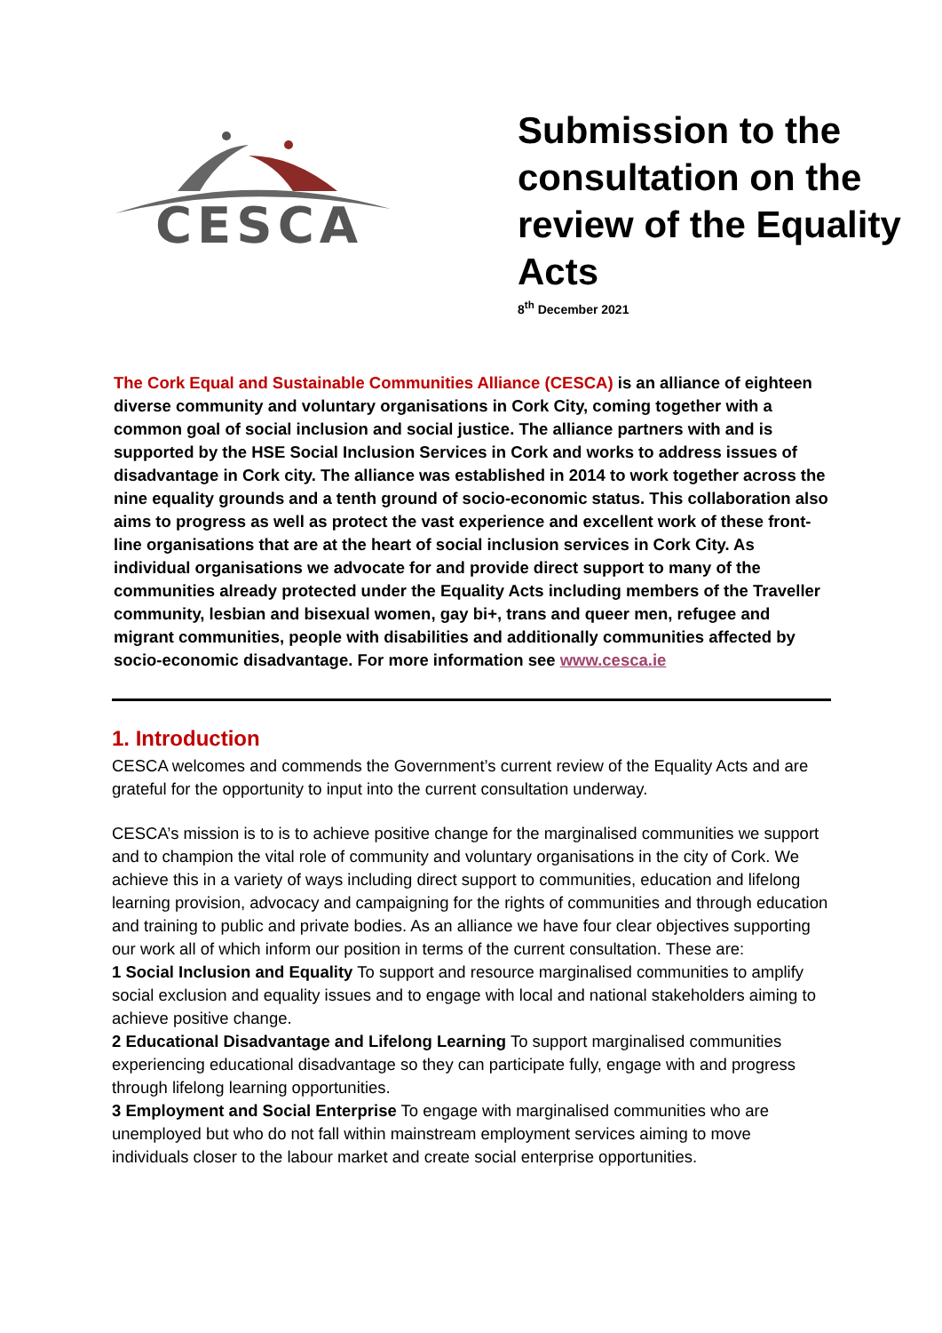CESCA
Submission to the
consultation on the
review of the Equality
Acts
8<sup>th</sup> December 2021
The Cork Equal and Sustainable Communities Alliance (CESCA) is an alliance of eighteen diverse community and voluntary organisations in Cork City, coming together with a common goal of social inclusion and social justice. The alliance partners with and is supported by the HSE Social Inclusion Services in Cork and works to address issues of disadvantage in Cork city. The alliance was established in 2014 to work together across the nine equality grounds and a tenth ground of socio-economic status. This collaboration also aims to progress as well as protect the vast experience and excellent work of these front-line organisations that are at the heart of social inclusion services in Cork City. As individual organisations we advocate for and provide direct support to many of the communities already protected under the Equality Acts including members of the Traveller community, lesbian and bisexual women, gay bi+, trans and queer men, refugee and migrant communities, people with disabilities and additionally communities affected by socio-economic disadvantage. For more information see www.cesca.ie
1. Introduction
CESCA welcomes and commends the Government’s current review of the Equality Acts and are grateful for the opportunity to input into the current consultation underway.
CESCA’s mission is to is to achieve positive change for the marginalised communities we support and to champion the vital role of community and voluntary organisations in the city of Cork. We achieve this in a variety of ways including direct support to communities, education and lifelong learning provision, advocacy and campaigning for the rights of communities and through education and training to public and private bodies. As an alliance we have four clear objectives supporting our work all of which inform our position in terms of the current consultation. These are:
1 Social Inclusion and Equality To support and resource marginalised communities to amplify social exclusion and equality issues and to engage with local and national stakeholders aiming to achieve positive change.
2 Educational Disadvantage and Lifelong Learning To support marginalised communities experiencing educational disadvantage so they can participate fully, engage with and progress through lifelong learning opportunities.
3 Employment and Social Enterprise To engage with marginalised communities who are unemployed but who do not fall within mainstream employment services aiming to move individuals closer to the labour market and create social enterprise opportunities.